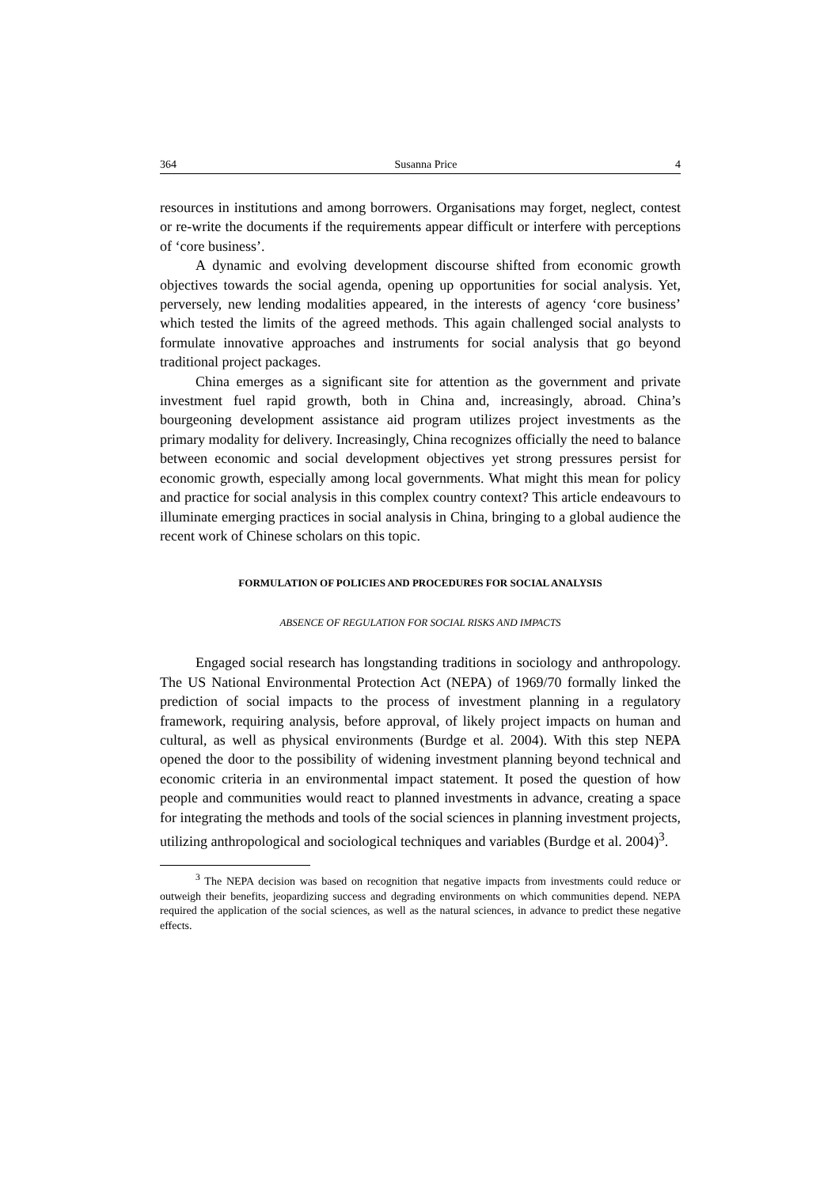364 Susanna Price 4
resources in institutions and among borrowers. Organisations may forget, neglect, contest or re-write the documents if the requirements appear difficult or interfere with perceptions of ‘core business’.
A dynamic and evolving development discourse shifted from economic growth objectives towards the social agenda, opening up opportunities for social analysis. Yet, perversely, new lending modalities appeared, in the interests of agency ‘core business’ which tested the limits of the agreed methods. This again challenged social analysts to formulate innovative approaches and instruments for social analysis that go beyond traditional project packages.
China emerges as a significant site for attention as the government and private investment fuel rapid growth, both in China and, increasingly, abroad. China’s bourgeoning development assistance aid program utilizes project investments as the primary modality for delivery. Increasingly, China recognizes officially the need to balance between economic and social development objectives yet strong pressures persist for economic growth, especially among local governments. What might this mean for policy and practice for social analysis in this complex country context? This article endeavours to illuminate emerging practices in social analysis in China, bringing to a global audience the recent work of Chinese scholars on this topic.
FORMULATION OF POLICIES AND PROCEDURES FOR SOCIAL ANALYSIS
ABSENCE OF REGULATION FOR SOCIAL RISKS AND IMPACTS
Engaged social research has longstanding traditions in sociology and anthropology. The US National Environmental Protection Act (NEPA) of 1969/70 formally linked the prediction of social impacts to the process of investment planning in a regulatory framework, requiring analysis, before approval, of likely project impacts on human and cultural, as well as physical environments (Burdge et al. 2004). With this step NEPA opened the door to the possibility of widening investment planning beyond technical and economic criteria in an environmental impact statement. It posed the question of how people and communities would react to planned investments in advance, creating a space for integrating the methods and tools of the social sciences in planning investment projects, utilizing anthropological and sociological techniques and variables (Burdge et al. 2004)<sup>3</sup>.
<sup>3</sup> The NEPA decision was based on recognition that negative impacts from investments could reduce or outweigh their benefits, jeopardizing success and degrading environments on which communities depend. NEPA required the application of the social sciences, as well as the natural sciences, in advance to predict these negative effects.